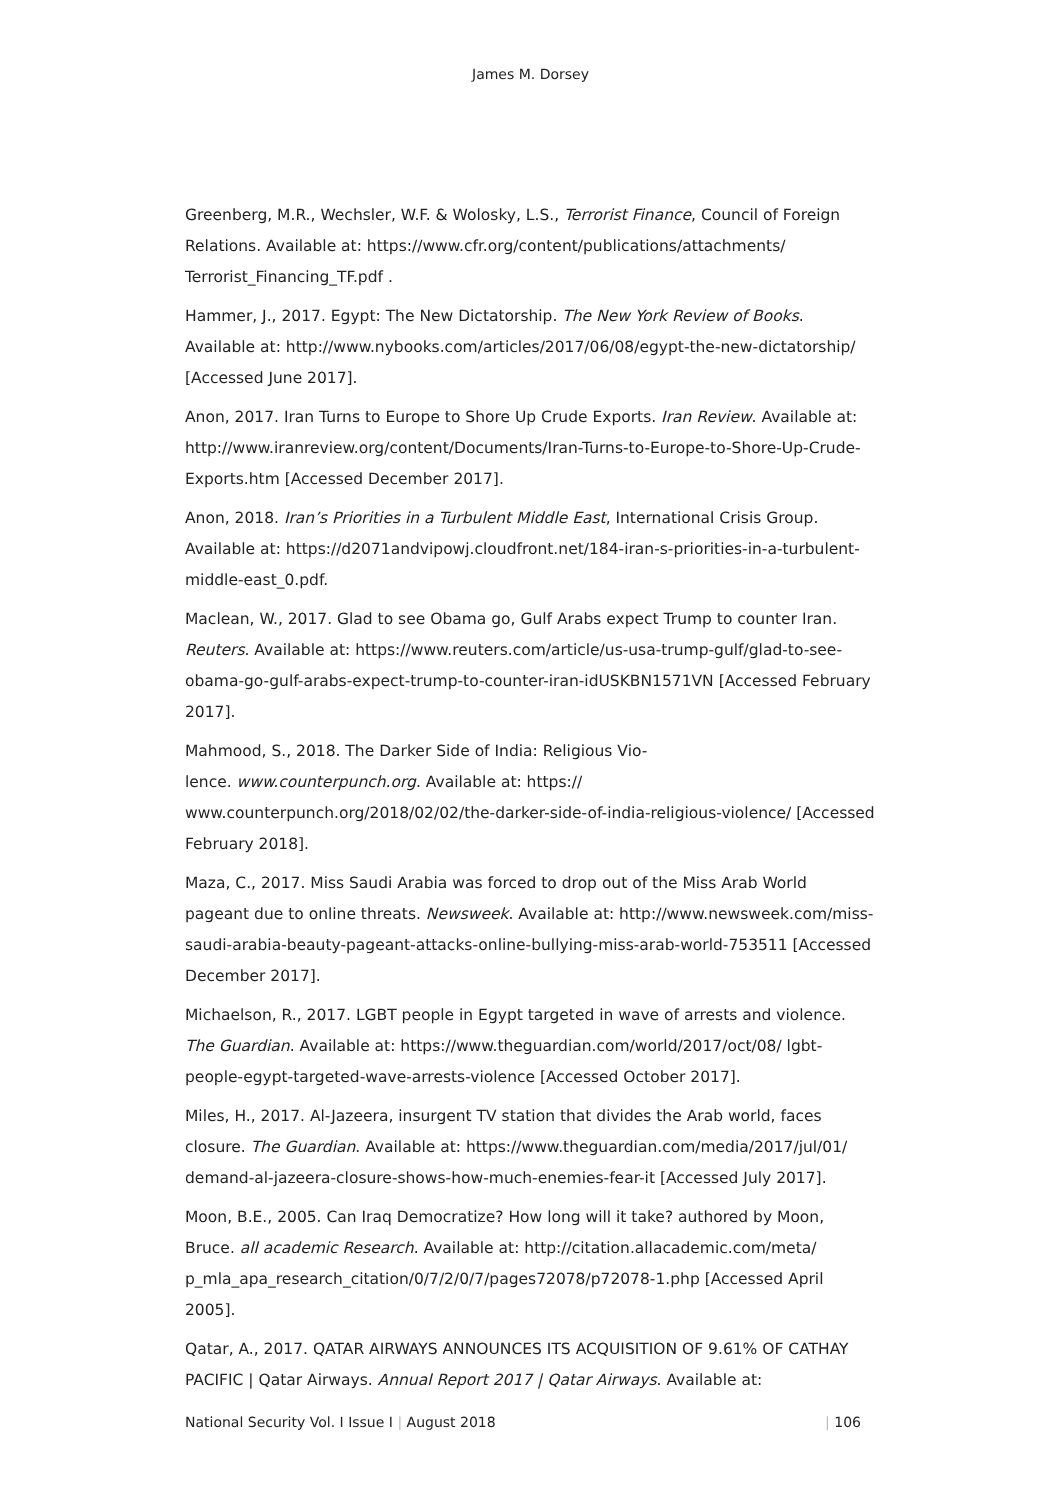James M. Dorsey
Greenberg, M.R., Wechsler, W.F. & Wolosky, L.S., Terrorist Finance, Council of Foreign Relations. Available at: https://www.cfr.org/content/publications/attachments/ Terrorist_Financing_TF.pdf .
Hammer, J., 2017. Egypt: The New Dictatorship. The New York Review of Books. Available at: http://www.nybooks.com/articles/2017/06/08/egypt-the-new-dictatorship/ [Accessed June 2017].
Anon, 2017. Iran Turns to Europe to Shore Up Crude Exports. Iran Review. Available at: http://www.iranreview.org/content/Documents/Iran-Turns-to-Europe-to-Shore-Up-Crude-Exports.htm [Accessed December 2017].
Anon, 2018. Iran’s Priorities in a Turbulent Middle East, International Crisis Group. Available at: https://d2071andvipowj.cloudfront.net/184-iran-s-priorities-in-a-turbulent-middle-east_0.pdf.
Maclean, W., 2017. Glad to see Obama go, Gulf Arabs expect Trump to counter Iran. Reuters. Available at: https://www.reuters.com/article/us-usa-trump-gulf/glad-to-see-obama-go-gulf-arabs-expect-trump-to-counter-iran-idUSKBN1571VN [Accessed February 2017].
Mahmood, S., 2018. The Darker Side of India: Religious Vio-
lence. www.counterpunch.org. Available at: https://
www.counterpunch.org/2018/02/02/the-darker-side-of-india-religious-violence/ [Accessed February 2018].
Maza, C., 2017. Miss Saudi Arabia was forced to drop out of the Miss Arab World pageant due to online threats. Newsweek. Available at: http://www.newsweek.com/miss-saudi-arabia-beauty-pageant-attacks-online-bullying-miss-arab-world-753511 [Accessed December 2017].
Michaelson, R., 2017. LGBT people in Egypt targeted in wave of arrests and violence. The Guardian. Available at: https://www.theguardian.com/world/2017/oct/08/ lgbt-people-egypt-targeted-wave-arrests-violence [Accessed October 2017].
Miles, H., 2017. Al-Jazeera, insurgent TV station that divides the Arab world, faces closure. The Guardian. Available at: https://www.theguardian.com/media/2017/jul/01/ demand-al-jazeera-closure-shows-how-much-enemies-fear-it [Accessed July 2017].
Moon, B.E., 2005. Can Iraq Democratize? How long will it take? authored by Moon, Bruce. all academic Research. Available at: http://citation.allacademic.com/meta/ p_mla_apa_research_citation/0/7/2/0/7/pages72078/p72078-1.php [Accessed April 2005].
Qatar, A., 2017. QATAR AIRWAYS ANNOUNCES ITS ACQUISITION OF 9.61% OF CATHAY PACIFIC | Qatar Airways. Annual Report 2017 | Qatar Airways. Available at:
National Security Vol. I Issue I | August 2018 | 106